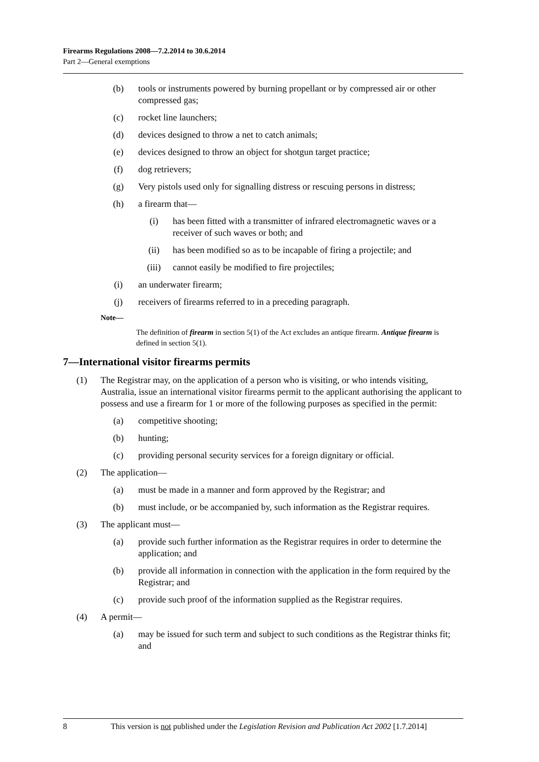Firearms Regulations 2008—7.2.2014 to 30.6.2014
Part 2—General exemptions
(b) tools or instruments powered by burning propellant or by compressed air or other compressed gas;
(c) rocket line launchers;
(d) devices designed to throw a net to catch animals;
(e) devices designed to throw an object for shotgun target practice;
(f) dog retrievers;
(g) Very pistols used only for signalling distress or rescuing persons in distress;
(h) a firearm that—
(i) has been fitted with a transmitter of infrared electromagnetic waves or a receiver of such waves or both; and
(ii) has been modified so as to be incapable of firing a projectile; and
(iii) cannot easily be modified to fire projectiles;
(i) an underwater firearm;
(j) receivers of firearms referred to in a preceding paragraph.
Note—
The definition of firearm in section 5(1) of the Act excludes an antique firearm. Antique firearm is defined in section 5(1).
7—International visitor firearms permits
(1) The Registrar may, on the application of a person who is visiting, or who intends visiting, Australia, issue an international visitor firearms permit to the applicant authorising the applicant to possess and use a firearm for 1 or more of the following purposes as specified in the permit:
(a) competitive shooting;
(b) hunting;
(c) providing personal security services for a foreign dignitary or official.
(2) The application—
(a) must be made in a manner and form approved by the Registrar; and
(b) must include, or be accompanied by, such information as the Registrar requires.
(3) The applicant must—
(a) provide such further information as the Registrar requires in order to determine the application; and
(b) provide all information in connection with the application in the form required by the Registrar; and
(c) provide such proof of the information supplied as the Registrar requires.
(4) A permit—
(a) may be issued for such term and subject to such conditions as the Registrar thinks fit; and
8 This version is not published under the Legislation Revision and Publication Act 2002 [1.7.2014]